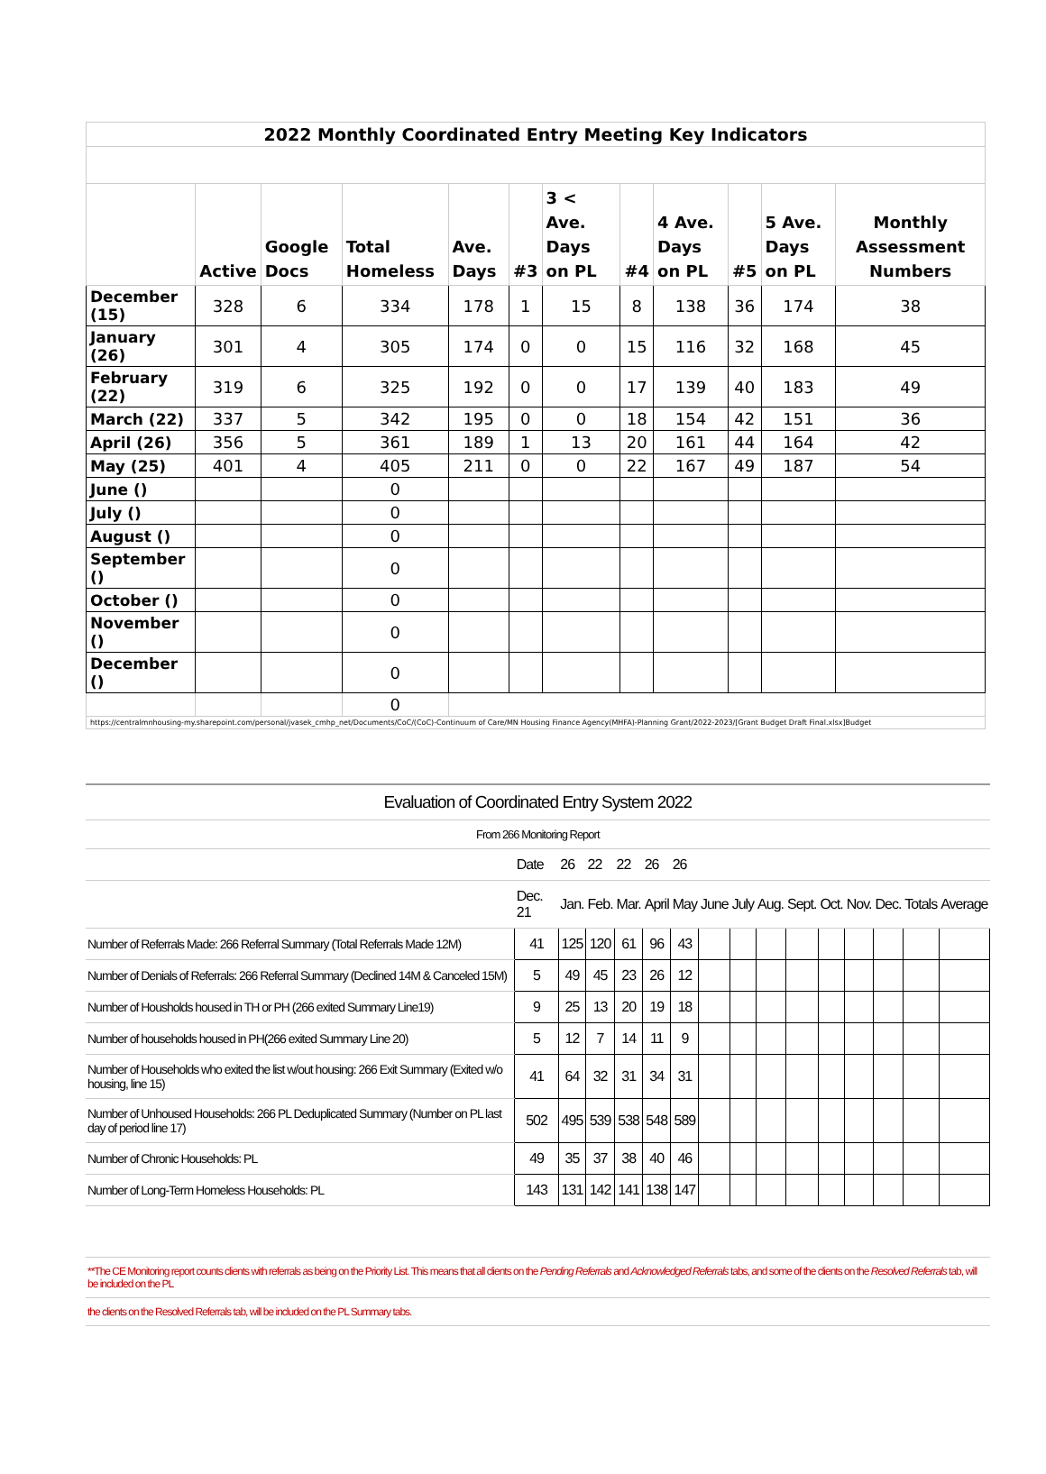| 2022 Monthly Coordinated Entry Meeting Key Indicators | | | | | | | | | | | |
| | Active | Google Docs | Total Homeless | Ave. Days | #3 | 3 < Ave. Days on PL | #4 | 4 Ave. Days on PL | #5 | 5 Ave. Days on PL | Monthly Assessment Numbers |
| December (15) | 328 | 6 | 334 | 178 | 1 | 15 | 8 | 138 | 36 | 174 | 38 |
| January (26) | 301 | 4 | 305 | 174 | 0 | 0 | 15 | 116 | 32 | 168 | 45 |
| February (22) | 319 | 6 | 325 | 192 | 0 | 0 | 17 | 139 | 40 | 183 | 49 |
| March (22) | 337 | 5 | 342 | 195 | 0 | 0 | 18 | 154 | 42 | 151 | 36 |
| April (26) | 356 | 5 | 361 | 189 | 1 | 13 | 20 | 161 | 44 | 164 | 42 |
| May (25) | 401 | 4 | 405 | 211 | 0 | 0 | 22 | 167 | 49 | 187 | 54 |
| June () | | | 0 | | | | | | | | |
| July () | | | 0 | | | | | | | | |
| August () | | | 0 | | | | | | | | |
| September () | | | 0 | | | | | | | | |
| October () | | | 0 | | | | | | | | |
| November () | | | 0 | | | | | | | | |
| December () | | | 0 | | | | | | | | |
| | | | 0 | | | | | | | | |
| https://centralmnhousing-my.sharepoint.com/personal/jvasek_cmhp_net/Documents/CoC/(CoC)-Continuum of Care/MN Housing Finance Agency(MHFA)-Planning Grant/2022-2023/[Grant Budget Draft Final.xlsx]Budget | | | | | | | | | | | |
| Evaluation of Coordinated Entry System 2022 | | | | | | | | | | | | | | | |
| From 266 Monitoring Report | | | | | | | | | | | | | | | |
| | Date | 26 | 22 | 22 | 26 | 26 | | | | | | | | | |
| | Dec. 21 | Jan. | Feb. | Mar. | April | May | June | July | Aug. | Sept. | Oct. | Nov. | Dec. | Totals | Average |
| Number of Referrals Made: 266 Referral Summary (Total Referrals Made 12M) | 41 | 125 | 120 | 61 | 96 | 43 | | | | | | | | | |
| Number of Denials of Referrals: 266 Referral Summary (Declined 14M & Canceled 15M) | 5 | 49 | 45 | 23 | 26 | 12 | | | | | | | | | |
| Number of Housholds housed in TH or PH (266 exited Summary Line19) | 9 | 25 | 13 | 20 | 19 | 18 | | | | | | | | | |
| Number of households housed in PH(266 exited Summary Line 20) | 5 | 12 | 7 | 14 | 11 | 9 | | | | | | | | | |
| Number of Households who exited the list w/out housing: 266 Exit Summary (Exited w/o housing, line 15) | 41 | 64 | 32 | 31 | 34 | 31 | | | | | | | | | |
| Number of Unhoused Households: 266 PL Deduplicated Summary (Number on PL last day of period line 17) | 502 | 495 | 539 | 538 | 548 | 589 | | | | | | | | | |
| Number of Chronic Households: PL | 49 | 35 | 37 | 38 | 40 | 46 | | | | | | | | | |
| Number of Long-Term Homeless Households: PL | 143 | 131 | 142 | 141 | 138 | 147 | | | | | | | | | |
| **The CE Monitoring report counts clients with referrals as being on the Priority List. This means that all clients on the Pending Referrals and Acknowledged Referrals tabs, and some of the clients on the Resolved Referrals tab, will be included on the PL | | | | | | | | | | | | | | | |
| the clients on the Resolved Referrals tab, will be included on the PL Summary tabs. | | | | | | | | | | | | | | | |